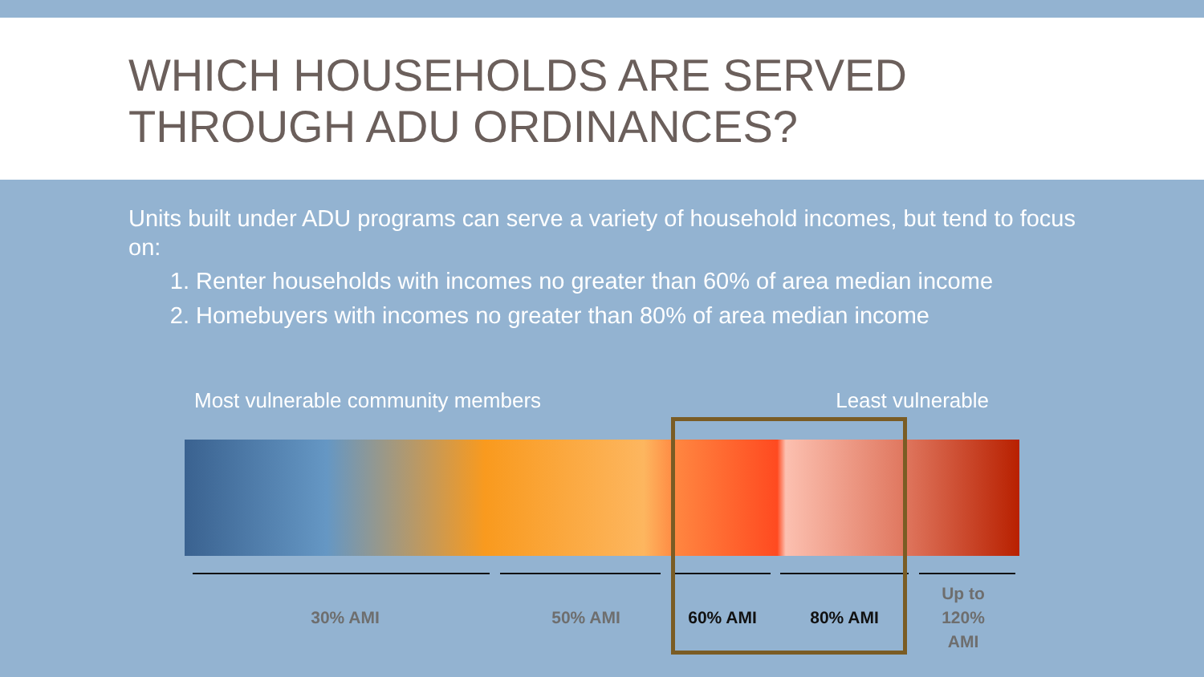WHICH HOUSEHOLDS ARE SERVED
THROUGH ADU ORDINANCES?
Units built under ADU programs can serve a variety of household incomes, but tend to focus on:
1. Renter households with incomes no greater than 60% of area median income
2. Homebuyers with incomes no greater than 80% of area median income
Most vulnerable community members Least vulnerable
30% AMI 50% AMI 60% AMI 80% AMI
Up to
120%
AMI